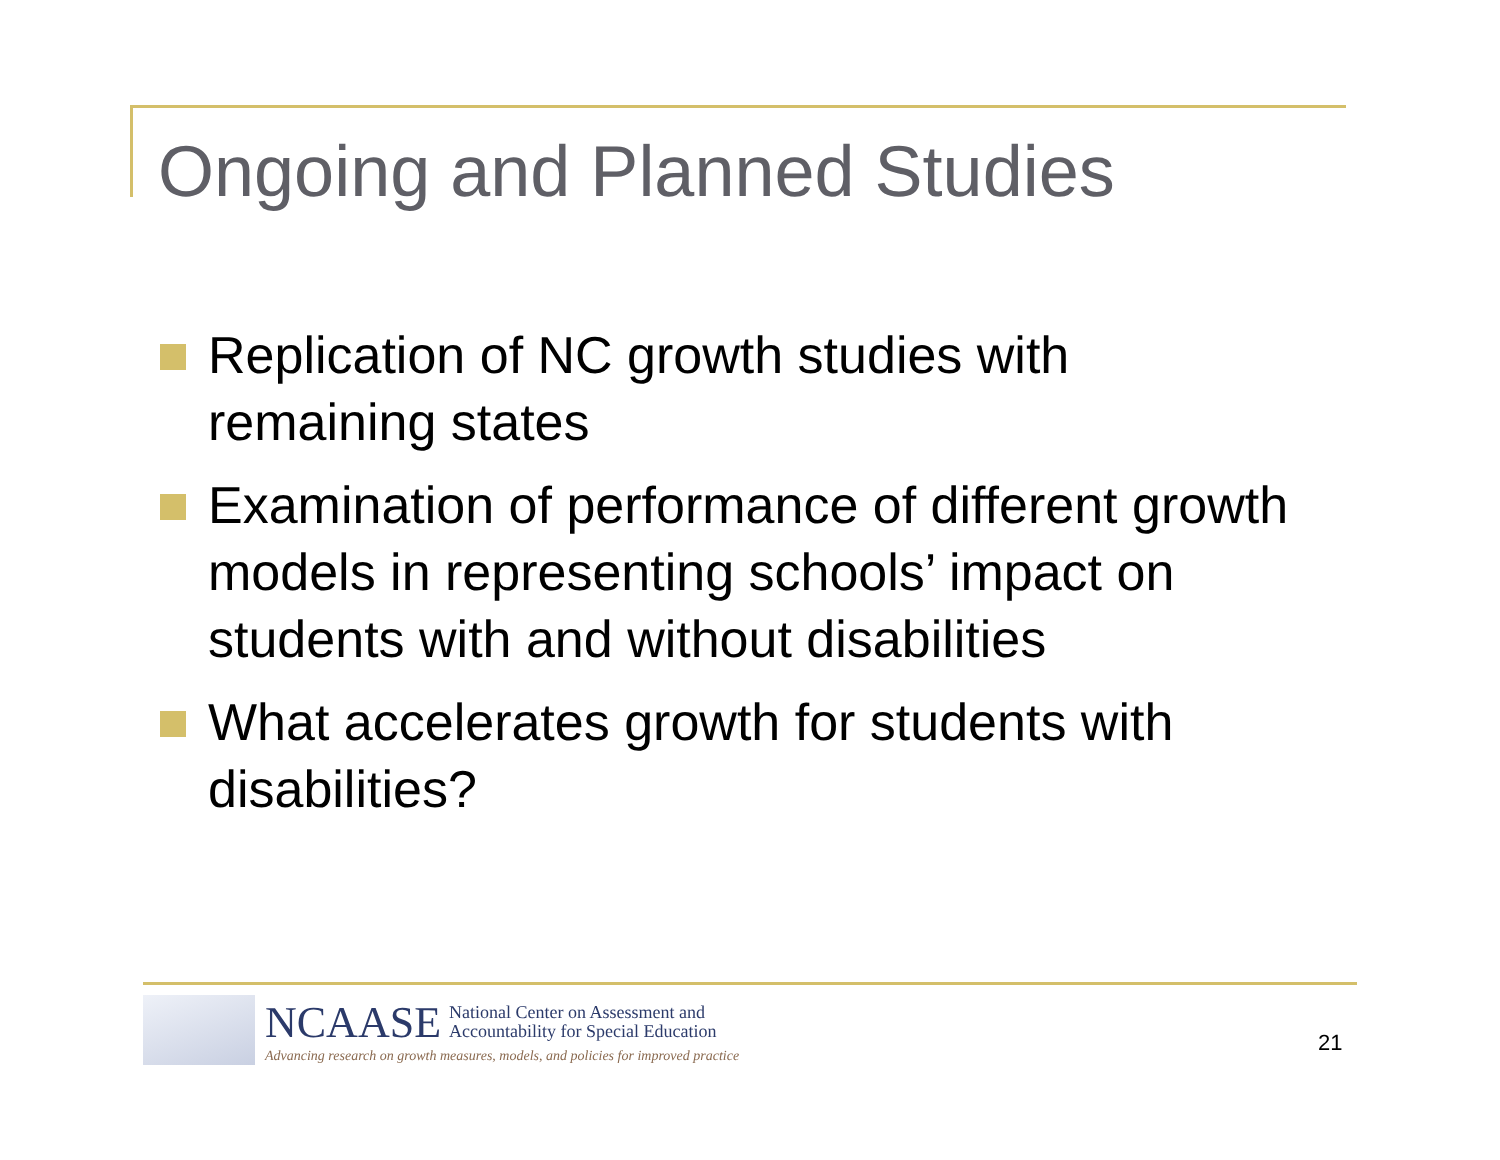Ongoing and Planned Studies
Replication of NC growth studies with remaining states
Examination of performance of different growth models in representing schools’ impact on students with and without disabilities
What accelerates growth for students with disabilities?
NCAASE National Center on Assessment and
Accountability for Special Education
Advancing research on growth measures, models, and policies for improved practice
21